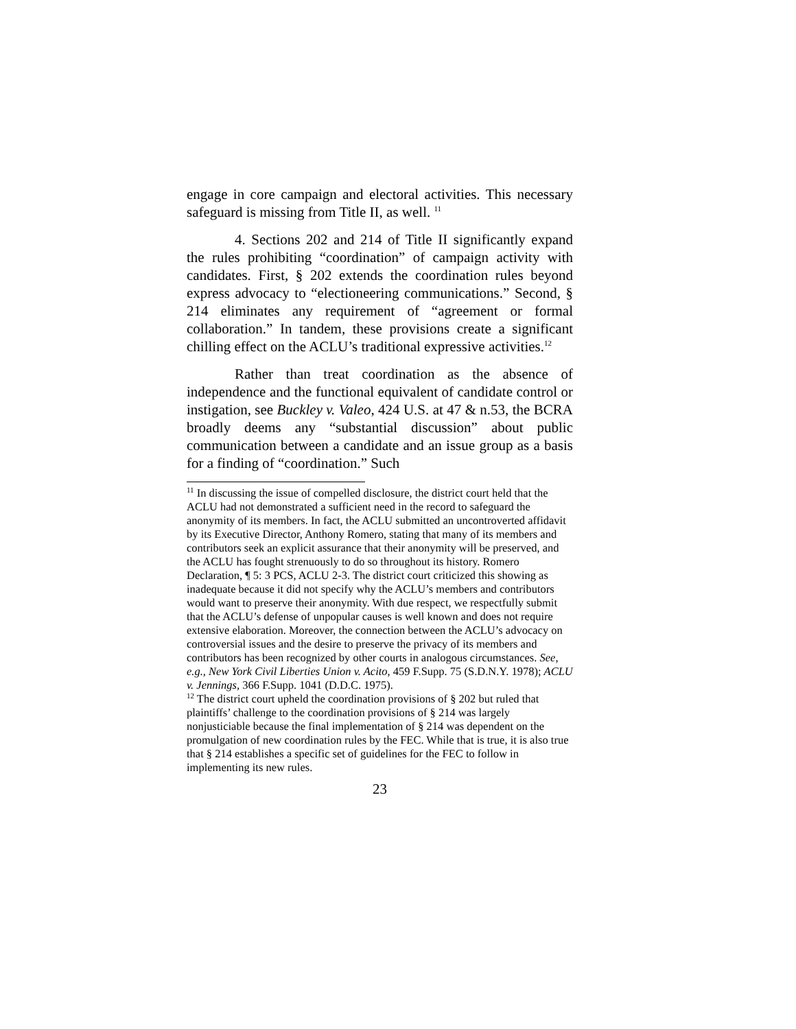engage in core campaign and electoral activities. This necessary safeguard is missing from Title II, as well. <sup>11</sup>
4. Sections 202 and 214 of Title II significantly expand the rules prohibiting “coordination” of campaign activity with candidates. First, § 202 extends the coordination rules beyond express advocacy to “electioneering communications.” Second, § 214 eliminates any requirement of “agreement or formal collaboration.” In tandem, these provisions create a significant chilling effect on the ACLU’s traditional expressive activities.<sup>12</sup>
Rather than treat coordination as the absence of independence and the functional equivalent of candidate control or instigation, see Buckley v. Valeo, 424 U.S. at 47 & n.53, the BCRA broadly deems any “substantial discussion” about public communication between a candidate and an issue group as a basis for a finding of “coordination.” Such
<sup>11</sup> In discussing the issue of compelled disclosure, the district court held that the ACLU had not demonstrated a sufficient need in the record to safeguard the anonymity of its members. In fact, the ACLU submitted an uncontroverted affidavit by its Executive Director, Anthony Romero, stating that many of its members and contributors seek an explicit assurance that their anonymity will be preserved, and the ACLU has fought strenuously to do so throughout its history. Romero Declaration, ¶ 5: 3 PCS, ACLU 2-3. The district court criticized this showing as inadequate because it did not specify why the ACLU’s members and contributors would want to preserve their anonymity. With due respect, we respectfully submit that the ACLU’s defense of unpopular causes is well known and does not require extensive elaboration. Moreover, the connection between the ACLU’s advocacy on controversial issues and the desire to preserve the privacy of its members and contributors has been recognized by other courts in analogous circumstances. See, e.g., New York Civil Liberties Union v. Acito, 459 F.Supp. 75 (S.D.N.Y. 1978); ACLU v. Jennings, 366 F.Supp. 1041 (D.D.C. 1975).
<sup>12</sup> The district court upheld the coordination provisions of § 202 but ruled that plaintiffs’ challenge to the coordination provisions of § 214 was largely nonjusticiable because the final implementation of § 214 was dependent on the promulgation of new coordination rules by the FEC. While that is true, it is also true that § 214 establishes a specific set of guidelines for the FEC to follow in implementing its new rules.
23